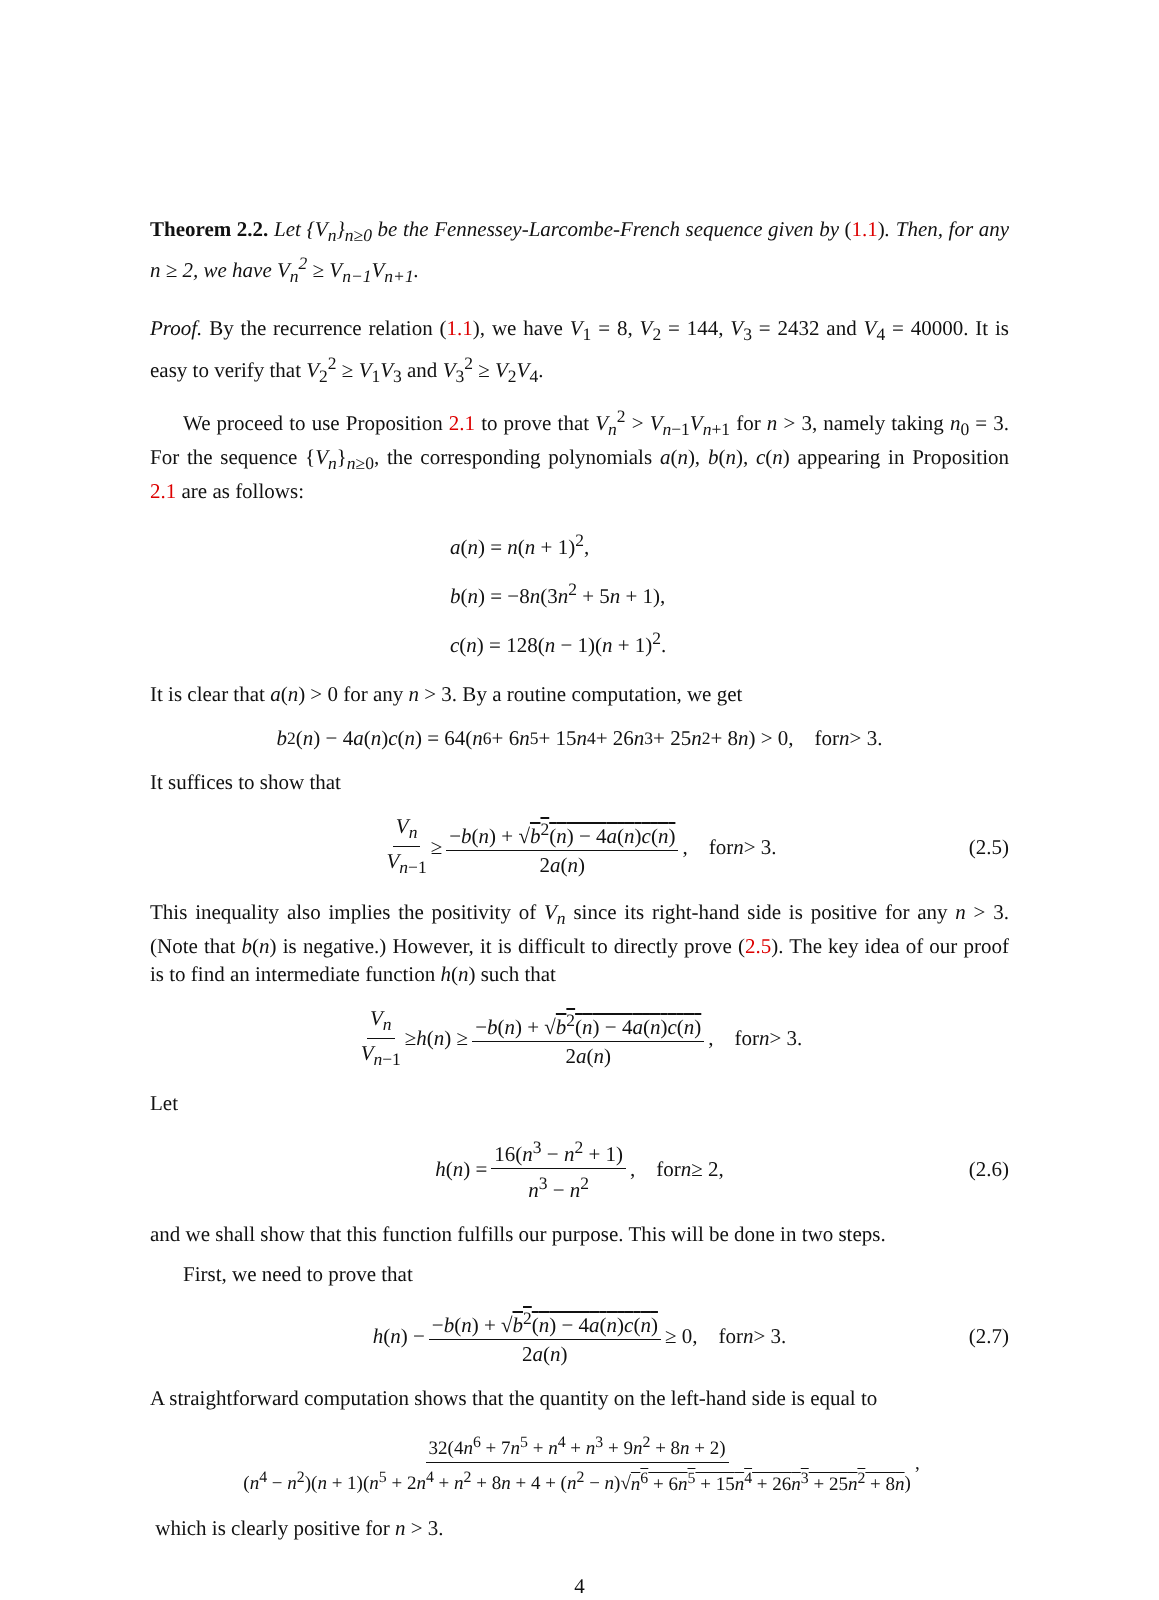Theorem 2.2. Let {V<sub>n</sub>}<sub>n≥0</sub> be the Fennessey-Larcombe-French sequence given by (1.1). Then, for any n ≥ 2, we have V<sub>n</sub><sup>2</sup> ≥ V<sub>n−1</sub>V<sub>n+1</sub>.
Proof. By the recurrence relation (1.1), we have V<sub>1</sub> = 8, V<sub>2</sub> = 144, V<sub>3</sub> = 2432 and V<sub>4</sub> = 40000. It is easy to verify that V<sub>2</sub><sup>2</sup> ≥ V<sub>1</sub>V<sub>3</sub> and V<sub>3</sub><sup>2</sup> ≥ V<sub>2</sub>V<sub>4</sub>.
We proceed to use Proposition 2.1 to prove that V<sub>n</sub><sup>2</sup> > V<sub>n−1</sub>V<sub>n+1</sub> for n > 3, namely taking n<sub>0</sub> = 3. For the sequence {V<sub>n</sub>}<sub>n≥0</sub>, the corresponding polynomials a(n), b(n), c(n) appearing in Proposition 2.1 are as follows:
a(n) = n(n + 1)<sup>2</sup>,
b(n) = −8n(3n<sup>2</sup> + 5n + 1),
c(n) = 128(n − 1)(n + 1)<sup>2</sup>.
It is clear that a(n) > 0 for any n > 3. By a routine computation, we get
b<sup>2</sup>(n) − 4 a (n) c (n) = 64(n<sup>6</sup> + 6 n<sup>5</sup> + 15 n<sup>4</sup> + 26 n<sup>3</sup> + 25 n<sup>2</sup> + 8 n) > 0, for n > 3.
It suffices to show that
V<sub>n</sub> V<sub>n−1</sub> ≥ −b(n) + √b<sup>2</sup>(n) − 4a(n)c(n) 2a(n), for n > 3. (2.5)
This inequality also implies the positivity of V<sub>n</sub> since its right-hand side is positive for any n > 3. (Note that b(n) is negative.) However, it is difficult to directly prove (2.5). The key idea of our proof is to find an intermediate function h(n) such that
V<sub>n</sub> V<sub>n−1</sub> ≥ h (n) ≥ −b(n) + √b<sup>2</sup>(n) − 4a(n)c(n) 2a(n), for n > 3.
Let
h (n) = 16(n<sup>3</sup> − n<sup>2</sup> + 1) n<sup>3</sup> − n<sup>2</sup>, for n ≥ 2, (2.6)
and we shall show that this function fulfills our purpose. This will be done in two steps.
First, we need to prove that
h (n) − −b(n) + √b<sup>2</sup>(n) − 4a(n)c(n) 2a(n) ≥ 0, for n > 3. (2.7)
A straightforward computation shows that the quantity on the left-hand side is equal to
32(4n<sup>6</sup> + 7n<sup>5</sup> + n<sup>4</sup> + n<sup>3</sup> + 9n<sup>2</sup> + 8n + 2) (n<sup>4</sup> − n<sup>2</sup>)(n + 1)(n<sup>5</sup> + 2n<sup>4</sup> + n<sup>2</sup> + 8n + 4 + (n<sup>2</sup> − n)√n<sup>6</sup> + 6n<sup>5</sup> + 15n<sup>4</sup> + 26n<sup>3</sup> + 25n<sup>2</sup> + 8n),
which is clearly positive for n > 3.
4